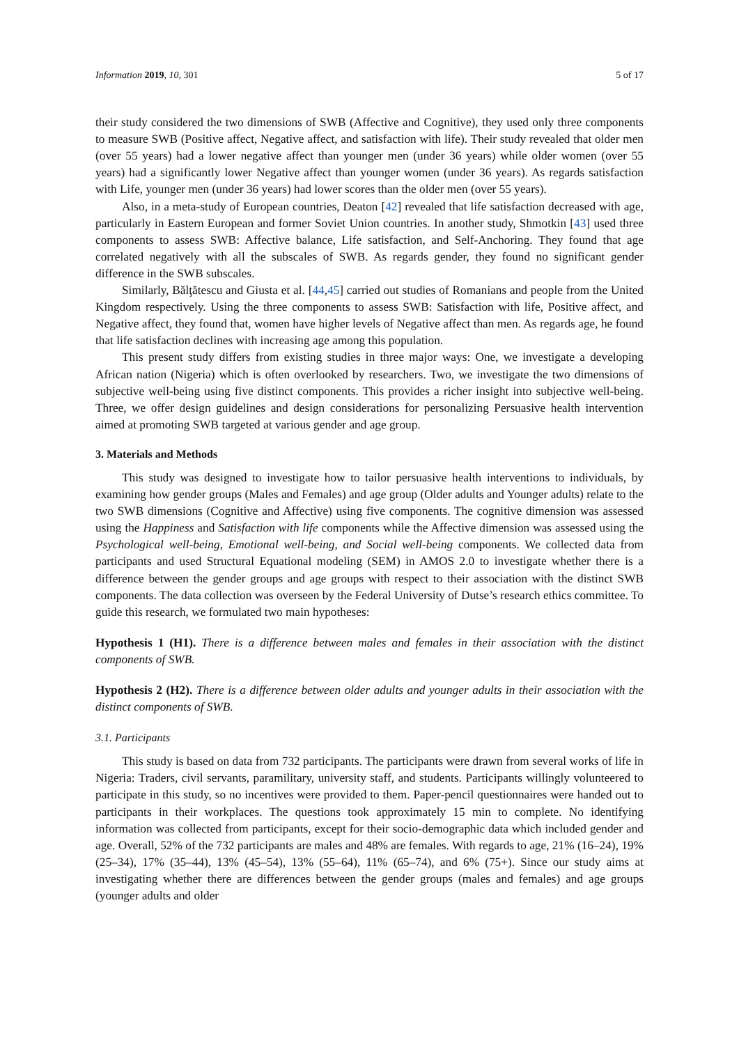Information 2019, 10, 301 5 of 17
their study considered the two dimensions of SWB (Affective and Cognitive), they used only three components to measure SWB (Positive affect, Negative affect, and satisfaction with life). Their study revealed that older men (over 55 years) had a lower negative affect than younger men (under 36 years) while older women (over 55 years) had a significantly lower Negative affect than younger women (under 36 years). As regards satisfaction with Life, younger men (under 36 years) had lower scores than the older men (over 55 years).
Also, in a meta-study of European countries, Deaton [42] revealed that life satisfaction decreased with age, particularly in Eastern European and former Soviet Union countries. In another study, Shmotkin [43] used three components to assess SWB: Affective balance, Life satisfaction, and Self-Anchoring. They found that age correlated negatively with all the subscales of SWB. As regards gender, they found no significant gender difference in the SWB subscales.
Similarly, Bălţătescu and Giusta et al. [44,45] carried out studies of Romanians and people from the United Kingdom respectively. Using the three components to assess SWB: Satisfaction with life, Positive affect, and Negative affect, they found that, women have higher levels of Negative affect than men. As regards age, he found that life satisfaction declines with increasing age among this population.
This present study differs from existing studies in three major ways: One, we investigate a developing African nation (Nigeria) which is often overlooked by researchers. Two, we investigate the two dimensions of subjective well-being using five distinct components. This provides a richer insight into subjective well-being. Three, we offer design guidelines and design considerations for personalizing Persuasive health intervention aimed at promoting SWB targeted at various gender and age group.
3. Materials and Methods
This study was designed to investigate how to tailor persuasive health interventions to individuals, by examining how gender groups (Males and Females) and age group (Older adults and Younger adults) relate to the two SWB dimensions (Cognitive and Affective) using five components. The cognitive dimension was assessed using the Happiness and Satisfaction with life components while the Affective dimension was assessed using the Psychological well-being, Emotional well-being, and Social well-being components. We collected data from participants and used Structural Equational modeling (SEM) in AMOS 2.0 to investigate whether there is a difference between the gender groups and age groups with respect to their association with the distinct SWB components. The data collection was overseen by the Federal University of Dutse’s research ethics committee. To guide this research, we formulated two main hypotheses:
Hypothesis 1 (H1). There is a difference between males and females in their association with the distinct components of SWB.
Hypothesis 2 (H2). There is a difference between older adults and younger adults in their association with the distinct components of SWB.
3.1. Participants
This study is based on data from 732 participants. The participants were drawn from several works of life in Nigeria: Traders, civil servants, paramilitary, university staff, and students. Participants willingly volunteered to participate in this study, so no incentives were provided to them. Paper-pencil questionnaires were handed out to participants in their workplaces. The questions took approximately 15 min to complete. No identifying information was collected from participants, except for their socio-demographic data which included gender and age. Overall, 52% of the 732 participants are males and 48% are females. With regards to age, 21% (16–24), 19% (25–34), 17% (35–44), 13% (45–54), 13% (55–64), 11% (65–74), and 6% (75+). Since our study aims at investigating whether there are differences between the gender groups (males and females) and age groups (younger adults and older